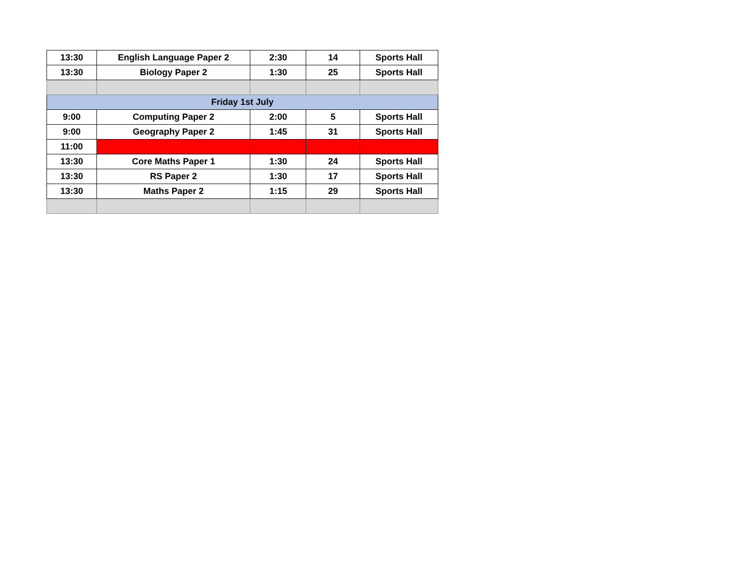| 13:30 | English Language Paper 2 | 2:30 | 14 | Sports Hall |
| 13:30 | Biology Paper 2 | 1:30 | 25 | Sports Hall |
| Friday 1st July | | | | |
| 9:00 | Computing Paper 2 | 2:00 | 5 | Sports Hall |
| 9:00 | Geography Paper 2 | 1:45 | 31 | Sports Hall |
| 11:00 | | | | |
| 13:30 | Core Maths Paper 1 | 1:30 | 24 | Sports Hall |
| 13:30 | RS Paper 2 | 1:30 | 17 | Sports Hall |
| 13:30 | Maths Paper 2 | 1:15 | 29 | Sports Hall |